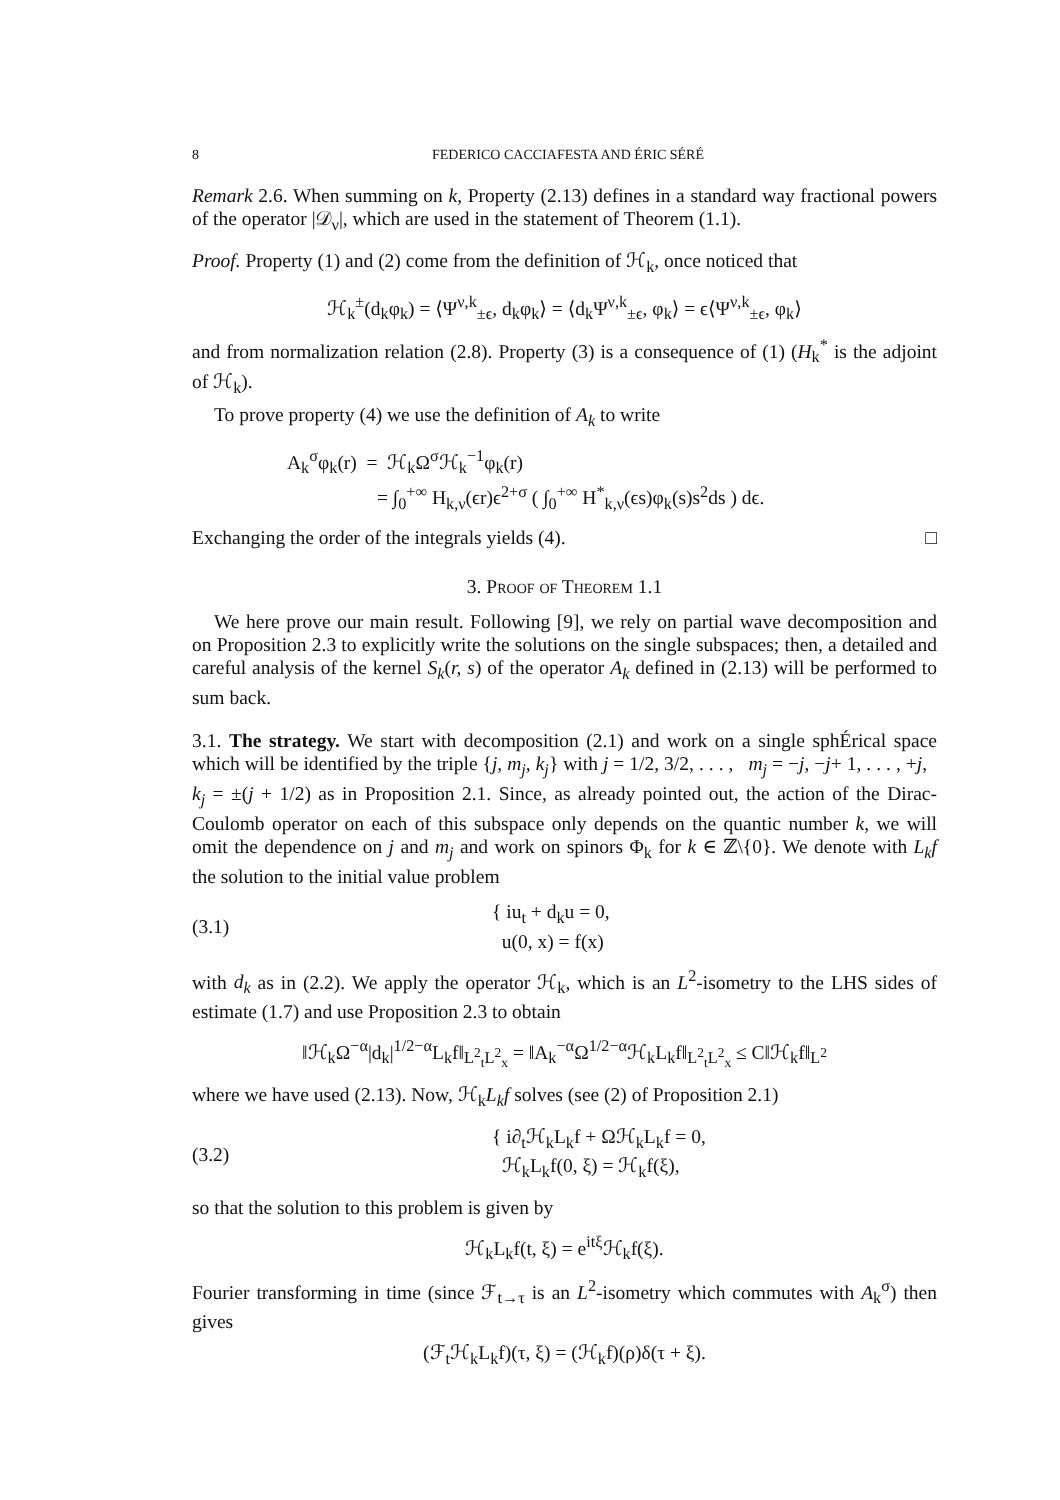8 FEDERICO CACCIAFESTA AND ÉRIC SÉRÉ
Remark 2.6. When summing on k, Property (2.13) defines in a standard way fractional powers of the operator |𝒟<sub>ν</sub>|, which are used in the statement of Theorem (1.1).
Proof. Property (1) and (2) come from the definition of ℋ<sub>k</sub>, once noticed that
ℋ<sub>k</sub><sup>±</sup>(d<sub>k</sub>φ<sub>k</sub>) = ⟨Ψ<sup>ν,k</sup><sub>±ϵ</sub>, d<sub>k</sub>φ<sub>k</sub>⟩ = ⟨d<sub>k</sub>Ψ<sup>ν,k</sup><sub>±ϵ</sub>, φ<sub>k</sub>⟩ = ϵ⟨Ψ<sup>ν,k</sup><sub>±ϵ</sub>, φ<sub>k</sub>⟩
and from normalization relation (2.8). Property (3) is a consequence of (1) (H<sub>k</sub><sup>*</sup> is the adjoint of ℋ<sub>k</sub>).
To prove property (4) we use the definition of A<sub>k</sub> to write
A<sub>k</sub><sup>σ</sup>φ<sub>k</sub>(r) = ℋ<sub>k</sub>Ω<sup>σ</sup>ℋ<sub>k</sub><sup>−1</sup>φ<sub>k</sub>(r)
= ∫<sub>0</sub><sup>+∞</sup> H<sub>k,ν</sub>(ϵr)ϵ<sup>2+σ</sup> ( ∫<sub>0</sub><sup>+∞</sup> H<sup>*</sup><sub>k,ν</sub>(ϵs)φ<sub>k</sub>(s)s<sup>2</sup>ds ) dϵ.
Exchanging the order of the integrals yields (4). □
3. Proof of Theorem 1.1
We here prove our main result. Following [9], we rely on partial wave decomposition and on Proposition 2.3 to explicitly write the solutions on the single subspaces; then, a detailed and careful analysis of the kernel S<sub>k</sub>(r, s) of the operator A<sub>k</sub> defined in (2.13) will be performed to sum back.
3.1. The strategy. We start with decomposition (2.1) and work on a single sphÉrical space which will be identified by the triple {j, m<sub>j</sub>, k<sub>j</sub>} with j = 1/2, 3/2, . . . , m<sub>j</sub> = −j, −j+ 1, . . . , +j, k<sub>j</sub> = ±(j + 1/2) as in Proposition 2.1. Since, as already pointed out, the action of the Dirac-Coulomb operator on each of this subspace only depends on the quantic number k, we will omit the dependence on j and m<sub>j</sub> and work on spinors Φ<sub>k</sub> for k ∈ ℤ\{0}. We denote with L<sub>k</sub>f the solution to the initial value problem
(3.1) { iu<sub>t</sub> + d<sub>k</sub>u = 0,
u(0, x) = f(x)
with d<sub>k</sub> as in (2.2). We apply the operator ℋ<sub>k</sub>, which is an L<sup>2</sup>-isometry to the LHS sides of estimate (1.7) and use Proposition 2.3 to obtain
‖ℋ<sub>k</sub>Ω<sup>−α</sup>|d<sub>k</sub>|<sup>1/2−α</sup>L<sub>k</sub>f‖<sub>L<sup>2</sup><sub>t</sub>L<sup>2</sup><sub>x</sub></sub> = ‖A<sub>k</sub><sup>−α</sup>Ω<sup>1/2−α</sup>ℋ<sub>k</sub>L<sub>k</sub>f‖<sub>L<sup>2</sup><sub>t</sub>L<sup>2</sup><sub>x</sub></sub> ≤ C‖ℋ<sub>k</sub>f‖<sub>L<sup>2</sup></sub>
where we have used (2.13). Now, ℋ<sub>k</sub>L<sub>k</sub>f solves (see (2) of Proposition 2.1)
(3.2) { i∂<sub>t</sub>ℋ<sub>k</sub>L<sub>k</sub>f + Ωℋ<sub>k</sub>L<sub>k</sub>f = 0,
ℋ<sub>k</sub>L<sub>k</sub>f(0, ξ) = ℋ<sub>k</sub>f(ξ),
so that the solution to this problem is given by
ℋ<sub>k</sub>L<sub>k</sub>f(t, ξ) = e<sup>itξ</sup>ℋ<sub>k</sub>f(ξ).
Fourier transforming in time (since ℱ<sub>t→τ</sub> is an L<sup>2</sup>-isometry which commutes with A<sub>k</sub><sup>σ</sup>) then gives
(ℱ<sub>t</sub>ℋ<sub>k</sub>L<sub>k</sub>f)(τ, ξ) = (ℋ<sub>k</sub>f)(ρ)δ(τ + ξ).